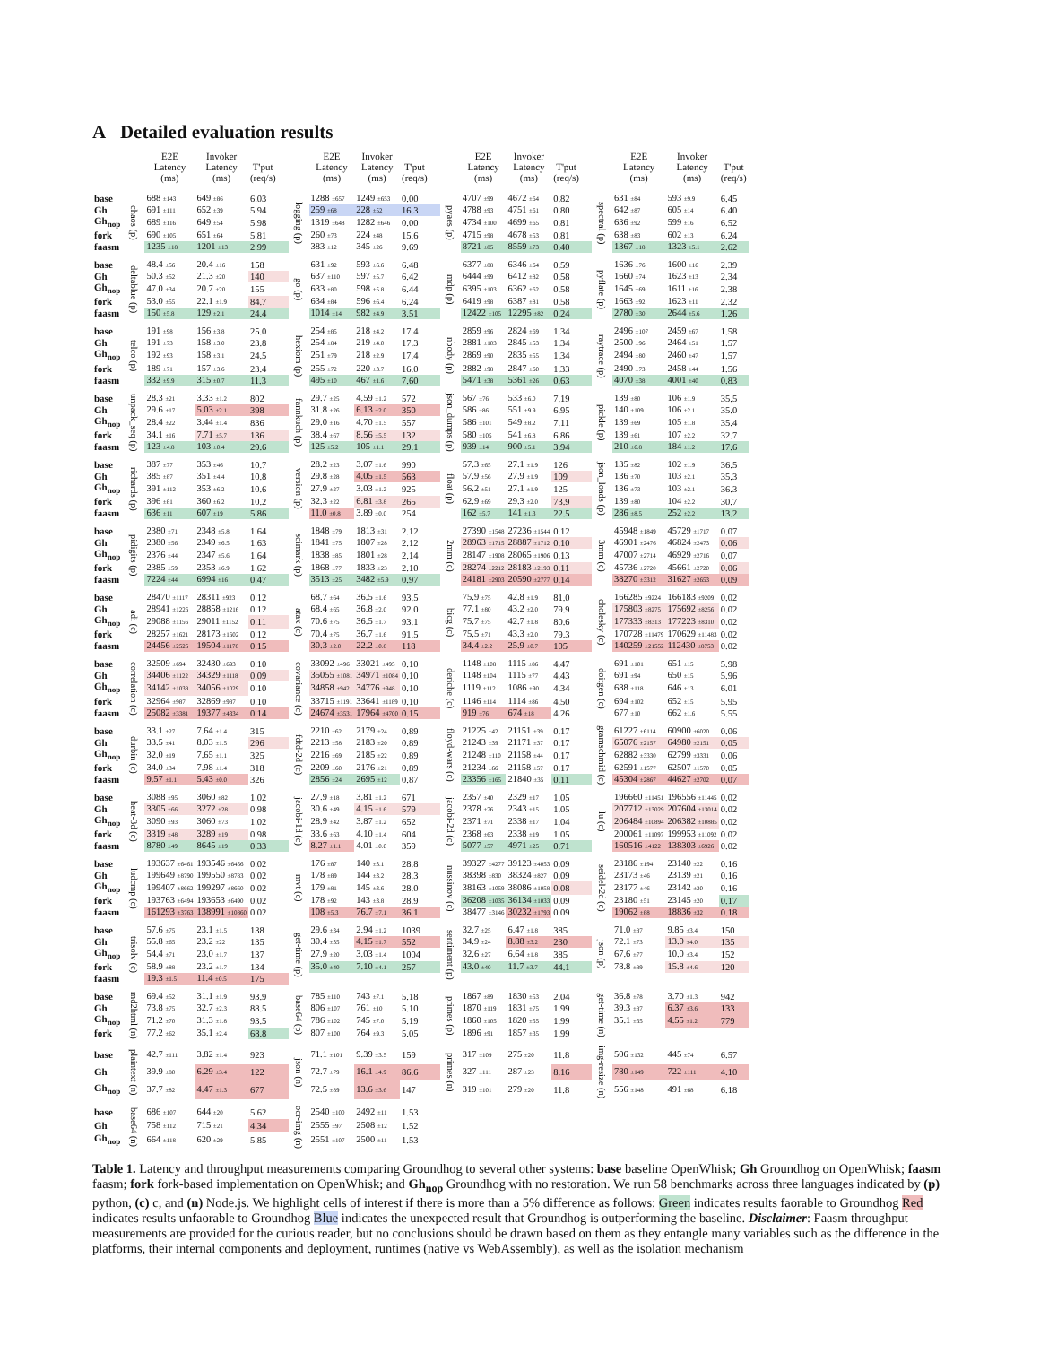A Detailed evaluation results
| | | E2E Latency (ms) | Invoker Latency (ms) | T'put (req/s) | | E2E Latency (ms) | Invoker Latency (ms) | T'put (req/s) | | E2E Latency (ms) | Invoker Latency (ms) | T'put (req/s) | | E2E Latency (ms) | Invoker Latency (ms) | T'put (req/s) |
| --- | --- | --- | --- | --- | --- | --- | --- | --- | --- | --- | --- | --- | --- | --- | --- | --- |
| base | chaos (p) | 688 ±143 | 649 ±86 | 6.03 | logging (p) | 1288 ±657 | 1249 ±653 | 0.00 | pyaes (p) | 4707 ±99 | 4672 ±64 | 0.82 | spectral (p) | 631 ±84 | 593 ±9.9 | 6.45 |
| Gh | | 691 ±111 | 652 ±39 | 5.94 | | 259 ±68 | 228 ±52 | 16.3 | | 4788 ±93 | 4751 ±61 | 0.80 | | 642 ±87 | 605 ±14 | 6.40 |
| Gh<sub>nop</sub> | | 689 ±116 | 649 ±54 | 5.98 | | 1319 ±648 | 1282 ±646 | 0.00 | | 4734 ±100 | 4699 ±65 | 0.81 | | 636 ±92 | 599 ±16 | 6.52 |
| fork | | 690 ±105 | 651 ±64 | 5.81 | | 260 ±73 | 224 ±48 | 15.6 | | 4715 ±98 | 4678 ±53 | 0.81 | | 638 ±83 | 602 ±13 | 6.24 |
| faasm | | 1235 ±18 | 1201 ±13 | 2.99 | | 383 ±12 | 345 ±26 | 9.69 | | 8721 ±85 | 8559 ±73 | 0.40 | | 1367 ±18 | 1323 ±5.1 | 2.62 |
| base | deltablue (p) | 48.4 ±56 | 20.4 ±16 | 158 | go (p) | 631 ±92 | 593 ±6.6 | 6.48 | mdp (p) | 6377 ±88 | 6346 ±64 | 0.59 | pyflate (p) | 1636 ±76 | 1600 ±16 | 2.39 |
| Gh | | 50.3 ±52 | 21.3 ±20 | 140 | | 637 ±110 | 597 ±5.7 | 6.42 | | 6444 ±99 | 6412 ±82 | 0.58 | | 1660 ±74 | 1623 ±13 | 2.34 |
| Gh<sub>nop</sub> | | 47.0 ±34 | 20.7 ±20 | 155 | | 633 ±80 | 598 ±5.8 | 6.44 | | 6395 ±103 | 6362 ±62 | 0.58 | | 1645 ±69 | 1611 ±16 | 2.38 |
| fork | | 53.0 ±55 | 22.1 ±1.9 | 84.7 | | 634 ±84 | 596 ±6.4 | 6.24 | | 6419 ±98 | 6387 ±81 | 0.58 | | 1663 ±92 | 1623 ±11 | 2.32 |
| faasm | | 150 ±5.8 | 129 ±2.1 | 24.4 | | 1014 ±14 | 982 ±4.9 | 3.51 | | 12422 ±105 | 12295 ±82 | 0.24 | | 2780 ±30 | 2644 ±5.6 | 1.26 |
| base | telco (p) | 191 ±98 | 156 ±3.8 | 25.0 | hexiom (p) | 254 ±85 | 218 ±4.2 | 17.4 | nbody (p) | 2859 ±96 | 2824 ±69 | 1.34 | raytrace (p) | 2496 ±107 | 2459 ±67 | 1.58 |
| Gh | | 191 ±73 | 158 ±3.0 | 23.8 | | 254 ±84 | 219 ±4.0 | 17.3 | | 2881 ±103 | 2845 ±53 | 1.34 | | 2500 ±96 | 2464 ±51 | 1.57 |
| Gh<sub>nop</sub> | | 192 ±93 | 158 ±3.1 | 24.5 | | 251 ±79 | 218 ±2.9 | 17.4 | | 2869 ±90 | 2835 ±55 | 1.34 | | 2494 ±80 | 2460 ±47 | 1.57 |
| fork | | 189 ±71 | 157 ±3.6 | 23.4 | | 255 ±72 | 220 ±3.7 | 16.0 | | 2882 ±98 | 2847 ±60 | 1.33 | | 2490 ±73 | 2458 ±44 | 1.56 |
| faasm | | 332 ±9.9 | 315 ±0.7 | 11.3 | | 495 ±10 | 467 ±1.6 | 7.60 | | 5471 ±38 | 5361 ±26 | 0.63 | | 4070 ±38 | 4001 ±40 | 0.83 |
| base | unpack_seq (p) | 28.3 ±21 | 3.33 ±1.2 | 802 | fannkuch (p) | 29.7 ±25 | 4.59 ±1.2 | 572 | json_dumps (p) | 567 ±76 | 533 ±6.0 | 7.19 | pickle (p) | 139 ±80 | 106 ±1.9 | 35.5 |
| Gh | | 29.6 ±17 | 5.03 ±2.1 | 398 | | 31.8 ±26 | 6.13 ±2.0 | 350 | | 586 ±86 | 551 ±9.9 | 6.95 | | 140 ±109 | 106 ±2.1 | 35.0 |
| Gh<sub>nop</sub> | | 28.4 ±22 | 3.44 ±1.4 | 836 | | 29.0 ±16 | 4.70 ±1.5 | 557 | | 586 ±101 | 549 ±8.2 | 7.11 | | 139 ±69 | 105 ±1.8 | 35.4 |
| fork | | 34.1 ±16 | 7.71 ±5.7 | 136 | | 38.4 ±67 | 8.56 ±5.5 | 132 | | 580 ±105 | 541 ±6.8 | 6.86 | | 139 ±61 | 107 ±2.2 | 32.7 |
| faasm | | 123 ±4.8 | 103 ±0.4 | 29.6 | | 125 ±5.2 | 105 ±1.1 | 29.1 | | 939 ±14 | 900 ±5.1 | 3.94 | | 210 ±6.8 | 184 ±1.2 | 17.6 |
| base | richards (p) | 387 ±77 | 353 ±46 | 10.7 | version (p) | 28.2 ±23 | 3.07 ±1.6 | 990 | float (p) | 57.3 ±65 | 27.1 ±1.9 | 126 | json_loads (p) | 135 ±82 | 102 ±1.9 | 36.5 |
| Gh | | 385 ±87 | 351 ±4.4 | 10.8 | | 29.8 ±28 | 4.05 ±1.5 | 563 | | 57.9 ±56 | 27.9 ±1.9 | 109 | | 136 ±70 | 103 ±2.1 | 35.3 |
| Gh<sub>nop</sub> | | 391 ±112 | 353 ±6.2 | 10.6 | | 27.9 ±27 | 3.03 ±1.2 | 925 | | 56.2 ±51 | 27.1 ±1.9 | 125 | | 136 ±73 | 103 ±2.1 | 36.3 |
| fork | | 396 ±81 | 360 ±6.2 | 10.2 | | 32.3 ±22 | 6.81 ±3.8 | 265 | | 62.9 ±69 | 29.3 ±2.0 | 73.9 | | 139 ±80 | 104 ±2.2 | 30.7 |
| faasm | | 636 ±11 | 607 ±19 | 5.86 | | 11.0 ±0.8 | 3.89 ±0.0 | 254 | | 162 ±5.7 | 141 ±1.3 | 22.5 | | 286 ±8.5 | 252 ±2.2 | 13.2 |
| base | pidigits (p) | 2380 ±71 | 2348 ±5.8 | 1.64 | scimark (p) | 1848 ±79 | 1813 ±31 | 2.12 | 2mm (c) | 27390 ±1548 | 27236 ±1544 | 0.12 | 3mm (c) | 45948 ±1849 | 45729 ±1717 | 0.07 |
| Gh | | 2380 ±56 | 2349 ±6.5 | 1.63 | | 1841 ±75 | 1807 ±28 | 2.12 | | 28963 ±1715 | 28887 ±1712 | 0.10 | | 46901 ±2476 | 46824 ±2473 | 0.06 |
| Gh<sub>nop</sub> | | 2376 ±44 | 2347 ±5.6 | 1.64 | | 1838 ±85 | 1801 ±28 | 2.14 | | 28147 ±1908 | 28065 ±1906 | 0.13 | | 47007 ±2714 | 46929 ±2716 | 0.07 |
| fork | | 2385 ±59 | 2353 ±6.9 | 1.62 | | 1868 ±77 | 1833 ±23 | 2.10 | | 28274 ±2212 | 28183 ±2193 | 0.11 | | 45736 ±2720 | 45661 ±2720 | 0.06 |
| faasm | | 7224 ±44 | 6994 ±16 | 0.47 | | 3513 ±25 | 3482 ±5.9 | 0.97 | | 24181 ±2903 | 20590 ±2777 | 0.14 | | 38270 ±3312 | 31627 ±2653 | 0.09 |
| base | adi (c) | 28470 ±1117 | 28311 ±923 | 0.12 | atax (c) | 68.7 ±64 | 36.5 ±1.6 | 93.5 | bicg (c) | 75.9 ±75 | 42.8 ±1.9 | 81.0 | cholesky (c) | 166285 ±9224 | 166183 ±9209 | 0.02 |
| Gh | | 28941 ±1226 | 28858 ±1216 | 0.12 | | 68.4 ±65 | 36.8 ±2.0 | 92.0 | | 77.1 ±80 | 43.2 ±2.0 | 79.9 | | 175803 ±8275 | 175692 ±8256 | 0.02 |
| Gh<sub>nop</sub> | | 29088 ±1156 | 29011 ±1152 | 0.11 | | 70.6 ±75 | 36.5 ±1.7 | 93.1 | | 75.7 ±75 | 42.7 ±1.8 | 80.6 | | 177333 ±8313 | 177223 ±8310 | 0.02 |
| fork | | 28257 ±1621 | 28173 ±1602 | 0.12 | | 70.4 ±75 | 36.7 ±1.6 | 91.5 | | 75.5 ±71 | 43.3 ±2.0 | 79.3 | | 170728 ±11479 | 170629 ±11483 | 0.02 |
| faasm | | 24456 ±2525 | 19504 ±1178 | 0.15 | | 30.3 ±2.0 | 22.2 ±0.8 | 118 | | 34.4 ±2.2 | 25.9 ±0.7 | 105 | | 140259 ±21552 | 112430 ±8753 | 0.02 |
| base | correlation (c) | 32509 ±694 | 32430 ±693 | 0.10 | covariance (c) | 33092 ±496 | 33021 ±495 | 0.10 | deriche (c) | 1148 ±108 | 1115 ±86 | 4.47 | doitgen (c) | 691 ±101 | 651 ±15 | 5.98 |
| Gh | | 34406 ±1122 | 34329 ±1118 | 0.09 | | 35055 ±1081 | 34971 ±1084 | 0.10 | | 1148 ±104 | 1115 ±77 | 4.43 | | 691 ±94 | 650 ±15 | 5.96 |
| Gh<sub>nop</sub> | | 34142 ±1038 | 34056 ±1029 | 0.10 | | 34858 ±942 | 34776 ±948 | 0.10 | | 1119 ±112 | 1086 ±90 | 4.34 | | 688 ±118 | 646 ±13 | 6.01 |
| fork | | 32964 ±987 | 32869 ±987 | 0.10 | | 33715 ±1191 | 33641 ±1189 | 0.10 | | 1146 ±114 | 1114 ±86 | 4.50 | | 694 ±102 | 652 ±15 | 5.95 |
| faasm | | 25082 ±3381 | 19377 ±4334 | 0.14 | | 24674 ±3531 | 17964 ±4700 | 0.15 | | 919 ±76 | 674 ±18 | 4.26 | | 677 ±10 | 662 ±1.6 | 5.55 |
| base | durbin (c) | 33.1 ±27 | 7.64 ±1.4 | 315 | fdtd-2d (c) | 2210 ±62 | 2179 ±24 | 0.89 | floyd-wars (c) | 21225 ±42 | 21151 ±39 | 0.17 | gramschmid (c) | 61227 ±6114 | 60900 ±6020 | 0.06 |
| Gh | | 33.5 ±41 | 8.03 ±1.5 | 296 | | 2213 ±58 | 2183 ±20 | 0.89 | | 21243 ±39 | 21171 ±37 | 0.17 | | 65076 ±2157 | 64980 ±2151 | 0.05 |
| Gh<sub>nop</sub> | | 32.0 ±19 | 7.65 ±1.1 | 325 | | 2216 ±69 | 2185 ±22 | 0.89 | | 21248 ±110 | 21158 ±44 | 0.17 | | 62882 ±3330 | 62799 ±3331 | 0.06 |
| fork | | 34.0 ±34 | 7.98 ±1.4 | 318 | | 2209 ±60 | 2176 ±21 | 0.89 | | 21234 ±66 | 21158 ±57 | 0.17 | | 62591 ±1577 | 62507 ±1570 | 0.05 |
| faasm | | 9.57 ±1.1 | 5.43 ±0.0 | 326 | | 2856 ±24 | 2695 ±12 | 0.87 | | 23356 ±165 | 21840 ±35 | 0.11 | | 45304 ±2867 | 44627 ±2702 | 0.07 |
| base | heat-3d (c) | 3088 ±95 | 3060 ±82 | 1.02 | jacobi-1d (c) | 27.9 ±18 | 3.81 ±1.2 | 671 | jacobi-2d (c) | 2357 ±40 | 2329 ±17 | 1.05 | lu (c) | 196660 ±11451 | 196556 ±11445 | 0.02 |
| Gh | | 3305 ±66 | 3272 ±28 | 0.98 | | 30.6 ±49 | 4.15 ±1.6 | 579 | | 2378 ±76 | 2343 ±15 | 1.05 | | 207712 ±13029 | 207604 ±13014 | 0.02 |
| Gh<sub>nop</sub> | | 3090 ±93 | 3060 ±73 | 1.02 | | 28.9 ±42 | 3.87 ±1.2 | 652 | | 2371 ±71 | 2338 ±17 | 1.04 | | 206484 ±10894 | 206382 ±10885 | 0.02 |
| fork | | 3319 ±48 | 3289 ±19 | 0.98 | | 33.6 ±63 | 4.10 ±1.4 | 604 | | 2368 ±63 | 2338 ±19 | 1.05 | | 200061 ±11097 | 199953 ±11092 | 0.02 |
| faasm | | 8780 ±49 | 8645 ±19 | 0.33 | | 8.27 ±1.1 | 4.01 ±0.0 | 359 | | 5077 ±57 | 4971 ±25 | 0.71 | | 160516 ±4122 | 138303 ±6926 | 0.02 |
| base | ludcmp (c) | 193637 ±6461 | 193546 ±6456 | 0.02 | mvt (c) | 176 ±87 | 140 ±3.1 | 28.8 | nussinov (c) | 39327 ±4277 | 39123 ±4053 | 0.09 | seidel-2d (c) | 23186 ±194 | 23140 ±22 | 0.16 |
| Gh | | 199649 ±8790 | 199550 ±8783 | 0.02 | | 178 ±89 | 144 ±3.2 | 28.3 | | 38398 ±830 | 38324 ±827 | 0.09 | | 23173 ±46 | 23139 ±21 | 0.16 |
| Gh<sub>nop</sub> | | 199407 ±8662 | 199297 ±8660 | 0.02 | | 179 ±81 | 145 ±3.6 | 28.0 | | 38163 ±1059 | 38086 ±1058 | 0.08 | | 23177 ±46 | 23142 ±20 | 0.16 |
| fork | | 193763 ±6494 | 193653 ±6490 | 0.02 | | 178 ±92 | 143 ±3.8 | 28.9 | | 36208 ±1035 | 36134 ±1033 | 0.09 | | 23180 ±51 | 23145 ±20 | 0.17 |
| faasm | | 161293 ±3763 | 138991 ±10860 | 0.02 | | 108 ±5.3 | 76.7 ±7.1 | 36.1 | | 38477 ±3146 | 30232 ±1793 | 0.09 | | 19062 ±88 | 18836 ±32 | 0.18 |
| base | trisolv (c) | 57.6 ±75 | 23.1 ±1.5 | 138 | get-time (p) | 29.6 ±34 | 2.94 ±1.2 | 1039 | sentiment (p) | 32.7 ±25 | 6.47 ±1.8 | 385 | json (p) | 71.0 ±87 | 9.85 ±3.4 | 150 |
| Gh | | 55.8 ±65 | 23.2 ±22 | 135 | | 30.4 ±35 | 4.15 ±1.7 | 552 | | 34.9 ±24 | 8.88 ±3.2 | 230 | | 72.1 ±73 | 13.0 ±4.0 | 135 |
| Gh<sub>nop</sub> | | 54.4 ±71 | 23.0 ±1.7 | 137 | | 27.9 ±20 | 3.03 ±1.4 | 1004 | | 32.6 ±27 | 6.64 ±1.8 | 385 | | 67.6 ±77 | 10.0 ±3.4 | 152 |
| fork | | 58.9 ±88 | 23.2 ±1.7 | 134 | | 35.0 ±40 | 7.10 ±4.1 | 257 | | 43.0 ±40 | 11.7 ±3.7 | 44.1 | | 78.8 ±89 | 15.8 ±4.6 | 120 |
| faasm | | 19.3 ±1.5 | 11.4 ±0.5 | 175 | | | | | | | | | | | | |
| base | md2html (n) | 69.4 ±52 | 31.1 ±1.9 | 93.9 | base64 (p) | 785 ±110 | 743 ±7.1 | 5.18 | primes (p) | 1867 ±89 | 1830 ±53 | 2.04 | get-time (n) | 36.8 ±78 | 3.70 ±1.3 | 942 |
| Gh | | 73.8 ±75 | 32.7 ±2.3 | 88.5 | | 806 ±107 | 761 ±10 | 5.10 | | 1870 ±119 | 1831 ±75 | 1.99 | | 39.3 ±87 | 6.37 ±3.6 | 133 |
| Gh<sub>nop</sub> | | 71.2 ±70 | 31.3 ±1.8 | 93.5 | | 786 ±102 | 745 ±7.0 | 5.19 | | 1860 ±105 | 1820 ±55 | 1.99 | | 35.1 ±65 | 4.55 ±1.2 | 779 |
| fork | | 77.2 ±62 | 35.1 ±2.4 | 68.8 | | 807 ±100 | 764 ±9.3 | 5.05 | | 1896 ±91 | 1857 ±35 | 1.99 | | | | |
| base | plaintext (n) | 42.7 ±111 | 3.82 ±1.4 | 923 | json (n) | 71.1 ±101 | 9.39 ±3.5 | 159 | primes (n) | 317 ±109 | 275 ±20 | 11.8 | img-resize (n) | 506 ±132 | 445 ±74 | 6.57 |
| Gh | | 39.9 ±80 | 6.29 ±3.4 | 122 | | 72.7 ±79 | 16.1 ±4.9 | 86.6 | | 327 ±111 | 287 ±23 | 8.16 | | 780 ±149 | 722 ±111 | 4.10 |
| Gh<sub>nop</sub> | | 37.7 ±82 | 4.47 ±1.3 | 677 | | 72.5 ±89 | 13.6 ±3.6 | 147 | | 319 ±101 | 279 ±20 | 11.8 | | 556 ±148 | 491 ±68 | 6.18 |
| base | base64 (n) | 686 ±107 | 644 ±20 | 5.62 | ocr-img (n) | 2540 ±100 | 2492 ±11 | 1.53 | | | | | | | | |
| Gh | | 758 ±112 | 715 ±21 | 4.34 | | 2555 ±97 | 2508 ±12 | 1.52 | | | | | | | | |
| Gh<sub>nop</sub> | | 664 ±118 | 620 ±29 | 5.85 | | 2551 ±107 | 2500 ±11 | 1.53 | | | | | | | | |
Table 1. Latency and throughput measurements comparing Groundhog to several other systems: base baseline OpenWhisk; Gh Groundhog on OpenWhisk; faasm faasm; fork fork-based implementation on OpenWhisk; and Gh<sub>nop</sub> Groundhog with no restoration. We run 58 benchmarks across three languages indicated by (p) python, (c) c, and (n) Node.js. We highlight cells of interest if there is more than a 5% difference as follows: Green indicates results faorable to Groundhog Red indicates results unfaorable to Groundhog Blue indicates the unexpected result that Groundhog is outperforming the baseline. Disclaimer: Faasm throughput measurements are provided for the curious reader, but no conclusions should be drawn based on them as they entangle many variables such as the difference in the platforms, their internal components and deployment, runtimes (native vs WebAssembly), as well as the isolation mechanism